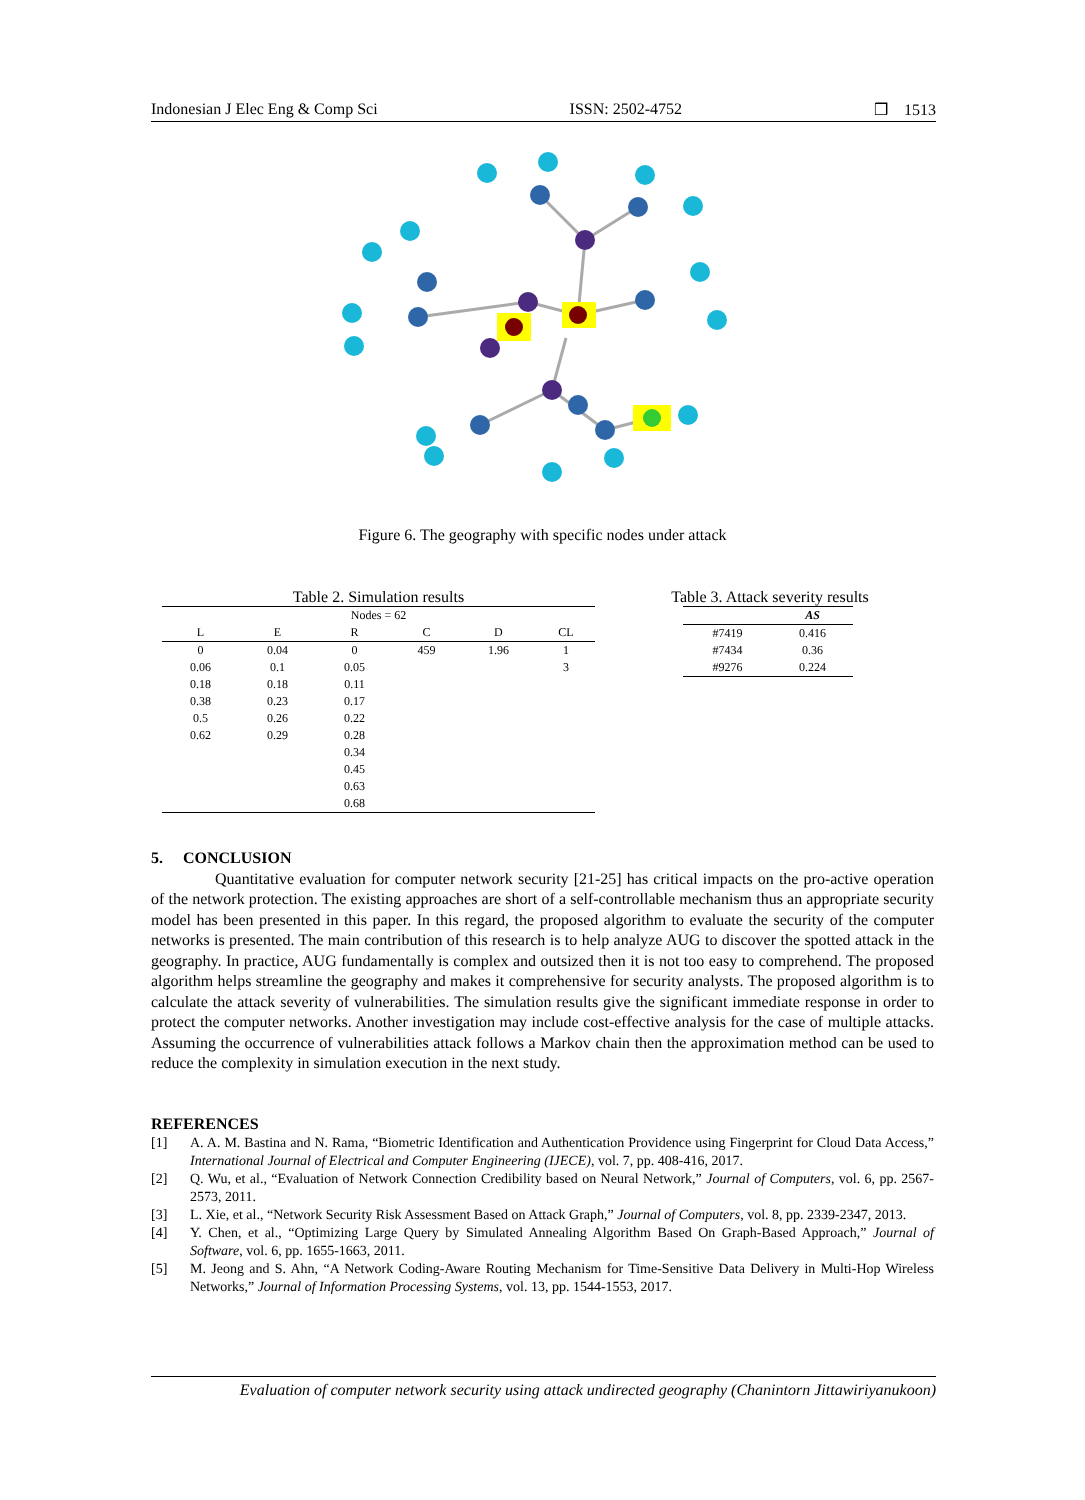Indonesian J Elec Eng & Comp Sci ISSN: 2502-4752 ❒ 1513
Figure 6. The geography with specific nodes under attack
Table 2. Simulation results
| Nodes = 62 | | | | | |
| L | E | R | C | D | CL |
| 0 | 0.04 | 0 | 459 | 1.96 | 1 |
| 0.06 | 0.1 | 0.05 | | | 3 |
| 0.18 | 0.18 | 0.11 | | | |
| 0.38 | 0.23 | 0.17 | | | |
| 0.5 | 0.26 | 0.22 | | | |
| 0.62 | 0.29 | 0.28 | | | |
| | | 0.34 | | | |
| | | 0.45 | | | |
| | | 0.63 | | | |
| | | 0.68 | | | |
Table 3. Attack severity results
| | AS |
| --- | --- |
| #7419 | 0.416 |
| #7434 | 0.36 |
| #9276 | 0.224 |
5. CONCLUSION
Quantitative evaluation for computer network security [21-25] has critical impacts on the pro-active operation of the network protection. The existing approaches are short of a self-controllable mechanism thus an appropriate security model has been presented in this paper. In this regard, the proposed algorithm to evaluate the security of the computer networks is presented. The main contribution of this research is to help analyze AUG to discover the spotted attack in the geography. In practice, AUG fundamentally is complex and outsized then it is not too easy to comprehend. The proposed algorithm helps streamline the geography and makes it comprehensive for security analysts. The proposed algorithm is to calculate the attack severity of vulnerabilities. The simulation results give the significant immediate response in order to protect the computer networks. Another investigation may include cost-effective analysis for the case of multiple attacks. Assuming the occurrence of vulnerabilities attack follows a Markov chain then the approximation method can be used to reduce the complexity in simulation execution in the next study.
REFERENCES
[1] A. A. M. Bastina and N. Rama, “Biometric Identification and Authentication Providence using Fingerprint for Cloud Data Access,” International Journal of Electrical and Computer Engineering (IJECE), vol. 7, pp. 408-416, 2017.
[2] Q. Wu, et al., “Evaluation of Network Connection Credibility based on Neural Network,” Journal of Computers, vol. 6, pp. 2567-2573, 2011.
[3] L. Xie, et al., “Network Security Risk Assessment Based on Attack Graph,” Journal of Computers, vol. 8, pp. 2339-2347, 2013.
[4] Y. Chen, et al., “Optimizing Large Query by Simulated Annealing Algorithm Based On Graph-Based Approach,” Journal of Software, vol. 6, pp. 1655-1663, 2011.
[5] M. Jeong and S. Ahn, “A Network Coding-Aware Routing Mechanism for Time-Sensitive Data Delivery in Multi-Hop Wireless Networks,” Journal of Information Processing Systems, vol. 13, pp. 1544-1553, 2017.
Evaluation of computer network security using attack undirected geography (Chanintorn Jittawiriyanukoon)